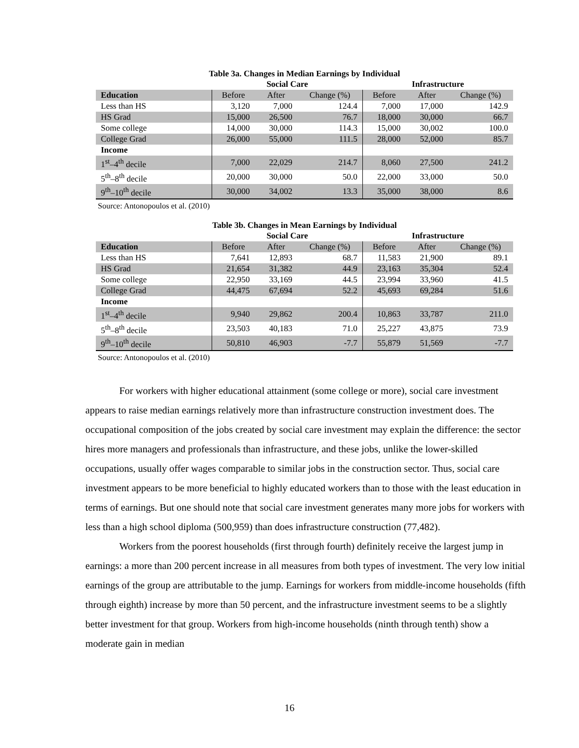Table 3a. Changes in Median Earnings by Individual
| | Social Care | | | Infrastructure | | |
| --- | --- | --- | --- | --- | --- | --- |
| Education | Before | After | Change (%) | Before | After | Change (%) |
| Less than HS | 3,120 | 7,000 | 124.4 | 7,000 | 17,000 | 142.9 |
| HS Grad | 15,000 | 26,500 | 76.7 | 18,000 | 30,000 | 66.7 |
| Some college | 14,000 | 30,000 | 114.3 | 15,000 | 30,002 | 100.0 |
| College Grad | 26,000 | 55,000 | 111.5 | 28,000 | 52,000 | 85.7 |
| Income | | | | | | |
| 1<sup>st</sup>–4<sup>th</sup> decile | 7,000 | 22,029 | 214.7 | 8,060 | 27,500 | 241.2 |
| 5<sup>th</sup>–8<sup>th</sup> decile | 20,000 | 30,000 | 50.0 | 22,000 | 33,000 | 50.0 |
| 9<sup>th</sup>–10<sup>th</sup> decile | 30,000 | 34,002 | 13.3 | 35,000 | 38,000 | 8.6 |
Source: Antonopoulos et al. (2010)
Table 3b. Changes in Mean Earnings by Individual
| | Social Care | | | Infrastructure | | |
| --- | --- | --- | --- | --- | --- | --- |
| Education | Before | After | Change (%) | Before | After | Change (%) |
| Less than HS | 7,641 | 12,893 | 68.7 | 11,583 | 21,900 | 89.1 |
| HS Grad | 21,654 | 31,382 | 44.9 | 23,163 | 35,304 | 52.4 |
| Some college | 22,950 | 33,169 | 44.5 | 23,994 | 33,960 | 41.5 |
| College Grad | 44,475 | 67,694 | 52.2 | 45,693 | 69,284 | 51.6 |
| Income | | | | | | |
| 1<sup>st</sup>–4<sup>th</sup> decile | 9,940 | 29,862 | 200.4 | 10,863 | 33,787 | 211.0 |
| 5<sup>th</sup>–8<sup>th</sup> decile | 23,503 | 40,183 | 71.0 | 25,227 | 43,875 | 73.9 |
| 9<sup>th</sup>–10<sup>th</sup> decile | 50,810 | 46,903 | -7.7 | 55,879 | 51,569 | -7.7 |
Source: Antonopoulos et al. (2010)
For workers with higher educational attainment (some college or more), social care investment appears to raise median earnings relatively more than infrastructure construction investment does. The occupational composition of the jobs created by social care investment may explain the difference: the sector hires more managers and professionals than infrastructure, and these jobs, unlike the lower-skilled occupations, usually offer wages comparable to similar jobs in the construction sector. Thus, social care investment appears to be more beneficial to highly educated workers than to those with the least education in terms of earnings. But one should note that social care investment generates many more jobs for workers with less than a high school diploma (500,959) than does infrastructure construction (77,482).
Workers from the poorest households (first through fourth) definitely receive the largest jump in earnings: a more than 200 percent increase in all measures from both types of investment. The very low initial earnings of the group are attributable to the jump. Earnings for workers from middle-income households (fifth through eighth) increase by more than 50 percent, and the infrastructure investment seems to be a slightly better investment for that group. Workers from high-income households (ninth through tenth) show a moderate gain in median
16